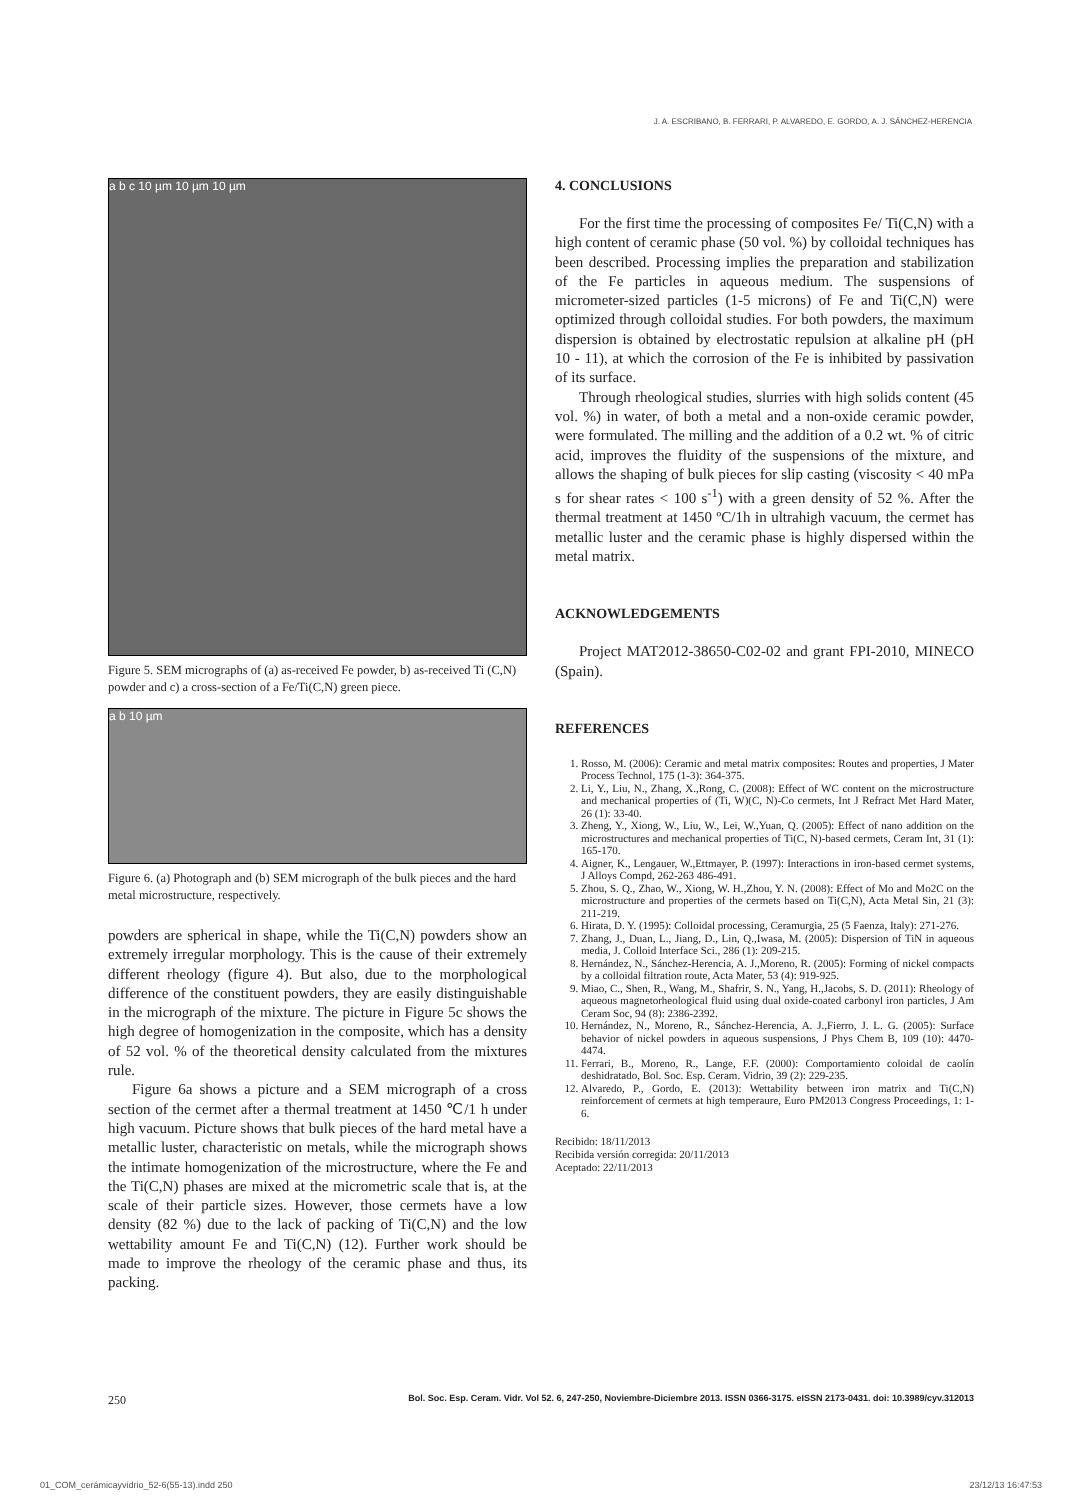J. A. ESCRIBANO, B. FERRARI, P. ALVAREDO, E. GORDO, A. J. SÁNCHEZ-HERENCIA
a b c 10 µm 10 µm 10 µm
Figure 5. SEM micrographs of (a) as-received Fe powder, b) as-received Ti (C,N) powder and c) a cross-section of a Fe/Ti(C,N) green piece.
a b 10 µm
Figure 6. (a) Photograph and (b) SEM micrograph of the bulk pieces and the hard metal microstructure, respectively.
powders are spherical in shape, while the Ti(C,N) powders show an extremely irregular morphology. This is the cause of their extremely different rheology (figure 4). But also, due to the morphological difference of the constituent powders, they are easily distinguishable in the micrograph of the mixture. The picture in Figure 5c shows the high degree of homogenization in the composite, which has a density of 52 vol. % of the theoretical density calculated from the mixtures rule.
Figure 6a shows a picture and a SEM micrograph of a cross section of the cermet after a thermal treatment at 1450 ℃/1 h under high vacuum. Picture shows that bulk pieces of the hard metal have a metallic luster, characteristic on metals, while the micrograph shows the intimate homogenization of the microstructure, where the Fe and the Ti(C,N) phases are mixed at the micrometric scale that is, at the scale of their particle sizes. However, those cermets have a low density (82 %) due to the lack of packing of Ti(C,N) and the low wettability amount Fe and Ti(C,N) (12). Further work should be made to improve the rheology of the ceramic phase and thus, its packing.
4. CONCLUSIONS
For the first time the processing of composites Fe/ Ti(C,N) with a high content of ceramic phase (50 vol. %) by colloidal techniques has been described. Processing implies the preparation and stabilization of the Fe particles in aqueous medium. The suspensions of micrometer-sized particles (1-5 microns) of Fe and Ti(C,N) were optimized through colloidal studies. For both powders, the maximum dispersion is obtained by electrostatic repulsion at alkaline pH (pH 10 - 11), at which the corrosion of the Fe is inhibited by passivation of its surface.
Through rheological studies, slurries with high solids content (45 vol. %) in water, of both a metal and a non-oxide ceramic powder, were formulated. The milling and the addition of a 0.2 wt. % of citric acid, improves the fluidity of the suspensions of the mixture, and allows the shaping of bulk pieces for slip casting (viscosity < 40 mPa s for shear rates < 100 s<sup>-1</sup>) with a green density of 52 %. After the thermal treatment at 1450 ºC/1h in ultrahigh vacuum, the cermet has metallic luster and the ceramic phase is highly dispersed within the metal matrix.
ACKNOWLEDGEMENTS
Project MAT2012-38650-C02-02 and grant FPI-2010, MINECO (Spain).
REFERENCES
1. Rosso, M. (2006): Ceramic and metal matrix composites: Routes and properties, J Mater Process Technol, 175 (1-3): 364-375.
2. Li, Y., Liu, N., Zhang, X.,Rong, C. (2008): Effect of WC content on the microstructure and mechanical properties of (Ti, W)(C, N)-Co cermets, Int J Refract Met Hard Mater, 26 (1): 33-40.
3. Zheng, Y., Xiong, W., Liu, W., Lei, W.,Yuan, Q. (2005): Effect of nano addition on the microstructures and mechanical properties of Ti(C, N)-based cermets, Ceram Int, 31 (1): 165-170.
4. Aigner, K., Lengauer, W.,Ettmayer, P. (1997): Interactions in iron-based cermet systems, J Alloys Compd, 262-263 486-491.
5. Zhou, S. Q., Zhao, W., Xiong, W. H.,Zhou, Y. N. (2008): Effect of Mo and Mo2C on the microstructure and properties of the cermets based on Ti(C,N), Acta Metal Sin, 21 (3): 211-219.
6. Hirata, D. Y. (1995): Colloidal processing, Ceramurgia, 25 (5 Faenza, Italy): 271-276.
7. Zhang, J., Duan, L., Jiang, D., Lin, Q.,Iwasa, M. (2005): Dispersion of TiN in aqueous media, J. Colloid Interface Sci., 286 (1): 209-215.
8. Hernández, N., Sánchez-Herencia, A. J.,Moreno, R. (2005): Forming of nickel compacts by a colloidal filtration route, Acta Mater, 53 (4): 919-925.
9. Miao, C., Shen, R., Wang, M., Shafrir, S. N., Yang, H.,Jacobs, S. D. (2011): Rheology of aqueous magnetorheological fluid using dual oxide-coated carbonyl iron particles, J Am Ceram Soc, 94 (8): 2386-2392.
10. Hernández, N., Moreno, R., Sánchez-Herencia, A. J.,Fierro, J. L. G. (2005): Surface behavior of nickel powders in aqueous suspensions, J Phys Chem B, 109 (10): 4470-4474.
11. Ferrari, B., Moreno, R., Lange, F.F. (2000): Comportamiento coloidal de caolín deshidratado, Bol. Soc. Esp. Ceram. Vidrio, 39 (2): 229-235.
12. Alvaredo, P., Gordo, E. (2013): Wettability between iron matrix and Ti(C,N) reinforcement of cermets at high temperaure, Euro PM2013 Congress Proceedings, 1: 1-6.
Recibido: 18/11/2013
Recibida versión corregida: 20/11/2013
Aceptado: 22/11/2013
250 Bol. Soc. Esp. Ceram. Vidr. Vol 52. 6, 247-250, Noviembre-Diciembre 2013. ISSN 0366-3175. eISSN 2173-0431. doi: 10.3989/cyv.312013
01_COM_cerámicayvidrio_52-6(55-13).indd 250 23/12/13 16:47:53